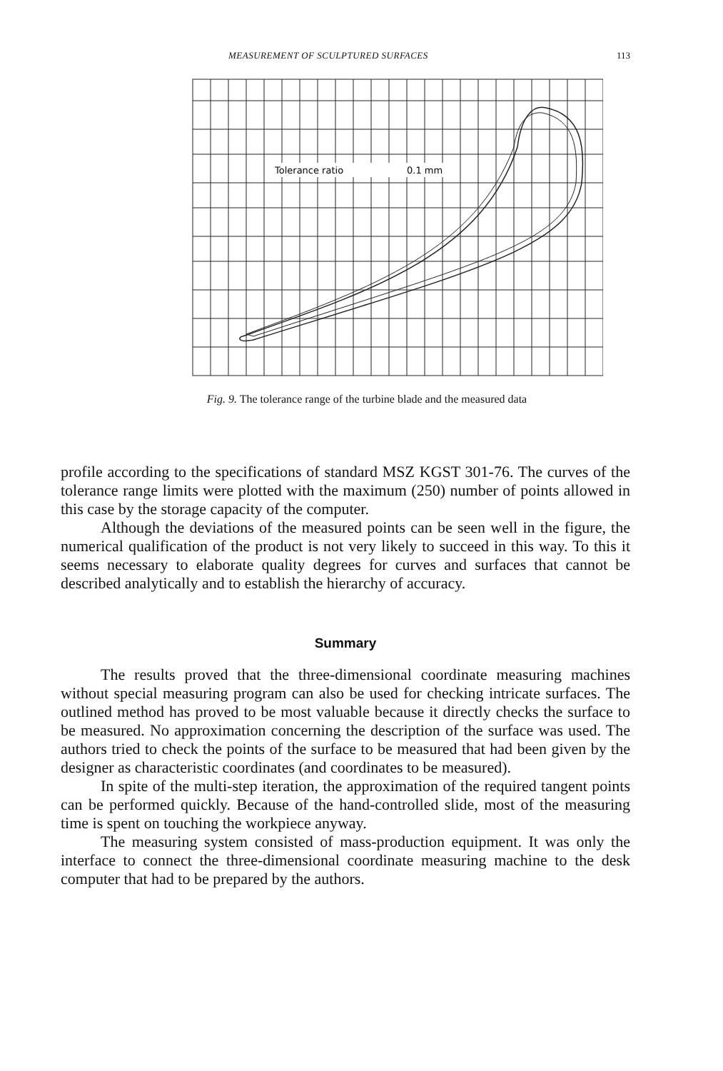MEASUREMENT OF SCULPTURED SURFACES 113
Tolerance ratio
0.1 mm
Fig. 9. The tolerance range of the turbine blade and the measured data
profile according to the specifications of standard MSZ KGST 301-76. The curves of the tolerance range limits were plotted with the maximum (250) number of points allowed in this case by the storage capacity of the computer.
Although the deviations of the measured points can be seen well in the figure, the numerical qualification of the product is not very likely to succeed in this way. To this it seems necessary to elaborate quality degrees for curves and surfaces that cannot be described analytically and to establish the hierarchy of accuracy.
Summary
The results proved that the three-dimensional coordinate measuring machines without special measuring program can also be used for checking intricate surfaces. The outlined method has proved to be most valuable because it directly checks the surface to be measured. No approximation concerning the description of the surface was used. The authors tried to check the points of the surface to be measured that had been given by the designer as characteristic coordinates (and coordinates to be measured).
In spite of the multi-step iteration, the approximation of the required tangent points can be performed quickly. Because of the hand-controlled slide, most of the measuring time is spent on touching the workpiece anyway.
The measuring system consisted of mass-production equipment. It was only the interface to connect the three-dimensional coordinate measuring machine to the desk computer that had to be prepared by the authors.